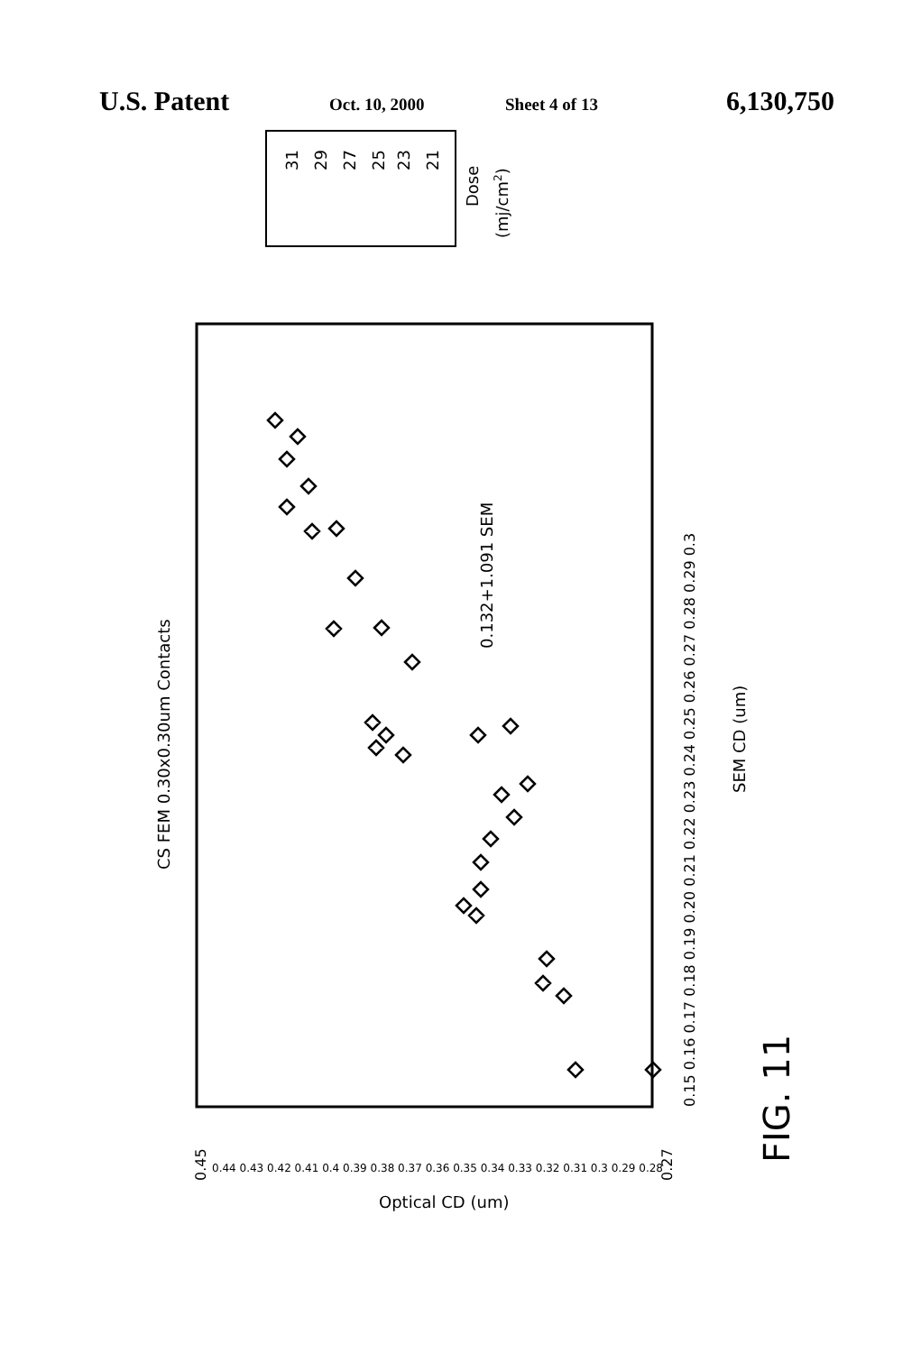U.S. Patent Oct. 10, 2000 Sheet 4 of 13 6,130,750
31
29
27
25
23
21
Dose
(mj/cm2)
CS FEM 0.30x0.30um Contacts
0.132+1.091 SEM
SEM CD (um)
Optical CD (um)
0.15 0.16 0.17 0.18 0.19 0.20 0.21 0.22 0.23 0.24 0.25 0.26 0.27 0.28 0.29 0.3
0.45
0.27
0.44 0.43 0.42 0.41 0.4 0.39 0.38 0.37 0.36 0.35 0.34 0.33 0.32 0.31 0.3 0.29 0.28
FIG. 11